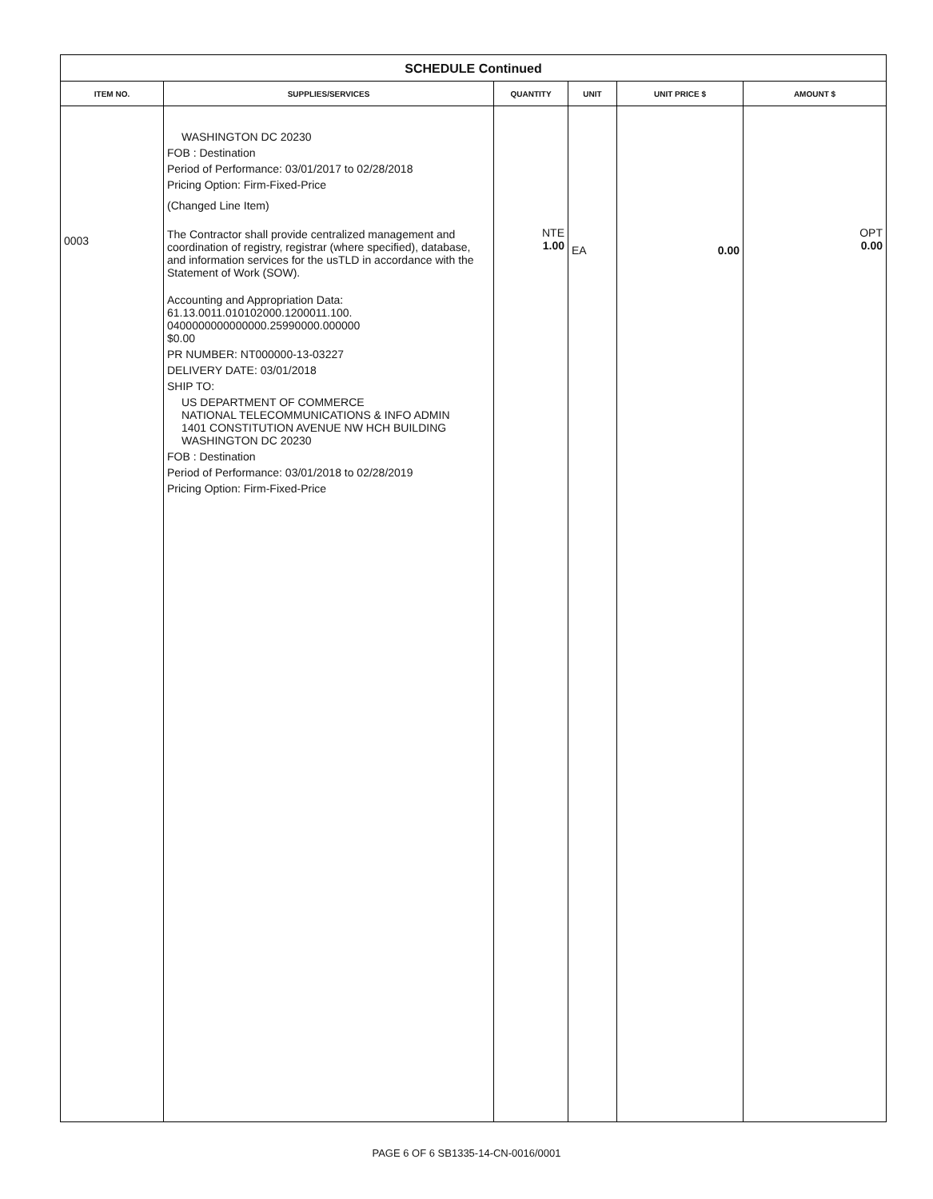SCHEDULE Continued
| ITEM NO. | SUPPLIES/SERVICES | QUANTITY | UNIT | UNIT PRICE $ | AMOUNT $ |
| --- | --- | --- | --- | --- | --- |
| 0003 | WASHINGTON DC 20230 FOB : Destination Period of Performance: 03/01/2017 to 02/28/2018 Pricing Option: Firm-Fixed-Price (Changed Line Item) The Contractor shall provide centralized management and coordination of registry, registrar (where specified), database, and information services for the usTLD in accordance with the Statement of Work (SOW). Accounting and Appropriation Data: 61.13.0011.010102000.1200011.100. 0400000000000000.25990000.000000 $0.00 PR NUMBER: NT000000-13-03227 DELIVERY DATE: 03/01/2018 SHIP TO: US DEPARTMENT OF COMMERCE NATIONAL TELECOMMUNICATIONS & INFO ADMIN 1401 CONSTITUTION AVENUE NW HCH BUILDING WASHINGTON DC 20230 FOB : Destination Period of Performance: 03/01/2018 to 02/28/2019 Pricing Option: Firm-Fixed-Price | NTE 1.00 | EA | 0.00 | OPT 0.00 |
PAGE 6 OF 6 SB1335-14-CN-0016/0001